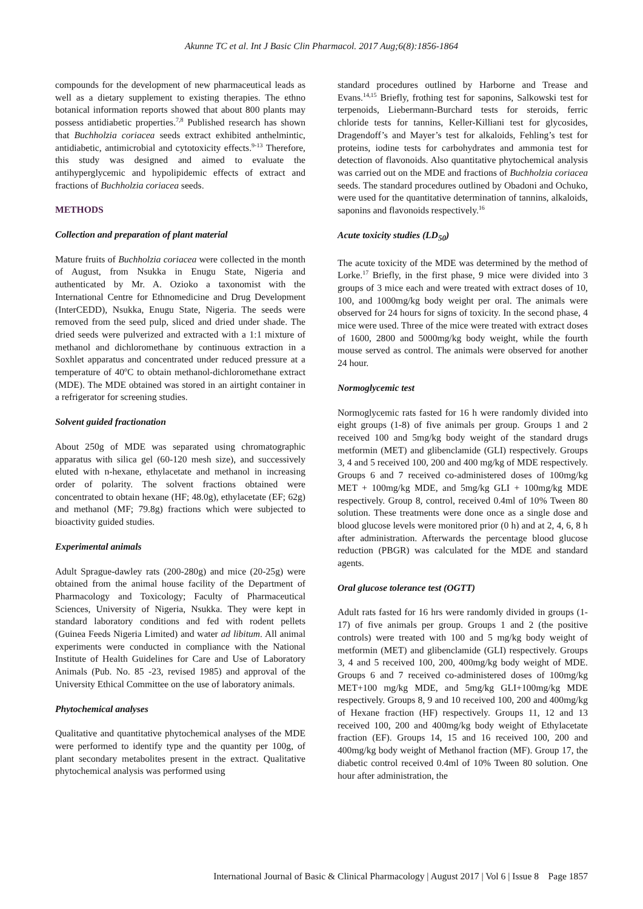Akunne TC et al. Int J Basic Clin Pharmacol. 2017 Aug;6(8):1856-1864
compounds for the development of new pharmaceutical leads as well as a dietary supplement to existing therapies. The ethno botanical information reports showed that about 800 plants may possess antidiabetic properties.<sup>7,8</sup> Published research has shown that Buchholzia coriacea seeds extract exhibited anthelmintic, antidiabetic, antimicrobial and cytotoxicity effects.<sup>9-13</sup> Therefore, this study was designed and aimed to evaluate the antihyperglycemic and hypolipidemic effects of extract and fractions of Buchholzia coriacea seeds.
METHODS
Collection and preparation of plant material
Mature fruits of Buchholzia coriacea were collected in the month of August, from Nsukka in Enugu State, Nigeria and authenticated by Mr. A. Ozioko a taxonomist with the International Centre for Ethnomedicine and Drug Development (InterCEDD), Nsukka, Enugu State, Nigeria. The seeds were removed from the seed pulp, sliced and dried under shade. The dried seeds were pulverized and extracted with a 1:1 mixture of methanol and dichloromethane by continuous extraction in a Soxhlet apparatus and concentrated under reduced pressure at a temperature of 40<sup>o</sup>C to obtain methanol-dichloromethane extract (MDE). The MDE obtained was stored in an airtight container in a refrigerator for screening studies.
Solvent guided fractionation
About 250g of MDE was separated using chromatographic apparatus with silica gel (60-120 mesh size), and successively eluted with n-hexane, ethylacetate and methanol in increasing order of polarity. The solvent fractions obtained were concentrated to obtain hexane (HF; 48.0g), ethylacetate (EF; 62g) and methanol (MF; 79.8g) fractions which were subjected to bioactivity guided studies.
Experimental animals
Adult Sprague-dawley rats (200-280g) and mice (20-25g) were obtained from the animal house facility of the Department of Pharmacology and Toxicology; Faculty of Pharmaceutical Sciences, University of Nigeria, Nsukka. They were kept in standard laboratory conditions and fed with rodent pellets (Guinea Feeds Nigeria Limited) and water ad libitum. All animal experiments were conducted in compliance with the National Institute of Health Guidelines for Care and Use of Laboratory Animals (Pub. No. 85 -23, revised 1985) and approval of the University Ethical Committee on the use of laboratory animals.
Phytochemical analyses
Qualitative and quantitative phytochemical analyses of the MDE were performed to identify type and the quantity per 100g, of plant secondary metabolites present in the extract. Qualitative phytochemical analysis was performed using
standard procedures outlined by Harborne and Trease and Evans.<sup>14,15</sup> Briefly, frothing test for saponins, Salkowski test for terpenoids, Liebermann-Burchard tests for steroids, ferric chloride tests for tannins, Keller-Killiani test for glycosides, Dragendoff’s and Mayer’s test for alkaloids, Fehling’s test for proteins, iodine tests for carbohydrates and ammonia test for detection of flavonoids. Also quantitative phytochemical analysis was carried out on the MDE and fractions of Buchholzia coriacea seeds. The standard procedures outlined by Obadoni and Ochuko, were used for the quantitative determination of tannins, alkaloids, saponins and flavonoids respectively.<sup>16</sup>
Acute toxicity studies (LD<sub>50</sub>)
The acute toxicity of the MDE was determined by the method of Lorke.<sup>17</sup> Briefly, in the first phase, 9 mice were divided into 3 groups of 3 mice each and were treated with extract doses of 10, 100, and 1000mg/kg body weight per oral. The animals were observed for 24 hours for signs of toxicity. In the second phase, 4 mice were used. Three of the mice were treated with extract doses of 1600, 2800 and 5000mg/kg body weight, while the fourth mouse served as control. The animals were observed for another 24 hour.
Normoglycemic test
Normoglycemic rats fasted for 16 h were randomly divided into eight groups (1-8) of five animals per group. Groups 1 and 2 received 100 and 5mg/kg body weight of the standard drugs metformin (MET) and glibenclamide (GLI) respectively. Groups 3, 4 and 5 received 100, 200 and 400 mg/kg of MDE respectively. Groups 6 and 7 received co-administered doses of 100mg/kg MET + 100mg/kg MDE, and 5mg/kg GLI + 100mg/kg MDE respectively. Group 8, control, received 0.4ml of 10% Tween 80 solution. These treatments were done once as a single dose and blood glucose levels were monitored prior (0 h) and at 2, 4, 6, 8 h after administration. Afterwards the percentage blood glucose reduction (PBGR) was calculated for the MDE and standard agents.
Oral glucose tolerance test (OGTT)
Adult rats fasted for 16 hrs were randomly divided in groups (1-17) of five animals per group. Groups 1 and 2 (the positive controls) were treated with 100 and 5 mg/kg body weight of metformin (MET) and glibenclamide (GLI) respectively. Groups 3, 4 and 5 received 100, 200, 400mg/kg body weight of MDE. Groups 6 and 7 received co-administered doses of 100mg/kg MET+100 mg/kg MDE, and 5mg/kg GLI+100mg/kg MDE respectively. Groups 8, 9 and 10 received 100, 200 and 400mg/kg of Hexane fraction (HF) respectively. Groups 11, 12 and 13 received 100, 200 and 400mg/kg body weight of Ethylacetate fraction (EF). Groups 14, 15 and 16 received 100, 200 and 400mg/kg body weight of Methanol fraction (MF). Group 17, the diabetic control received 0.4ml of 10% Tween 80 solution. One hour after administration, the
International Journal of Basic & Clinical Pharmacology | August 2017 | Vol 6 | Issue 8 Page 1857